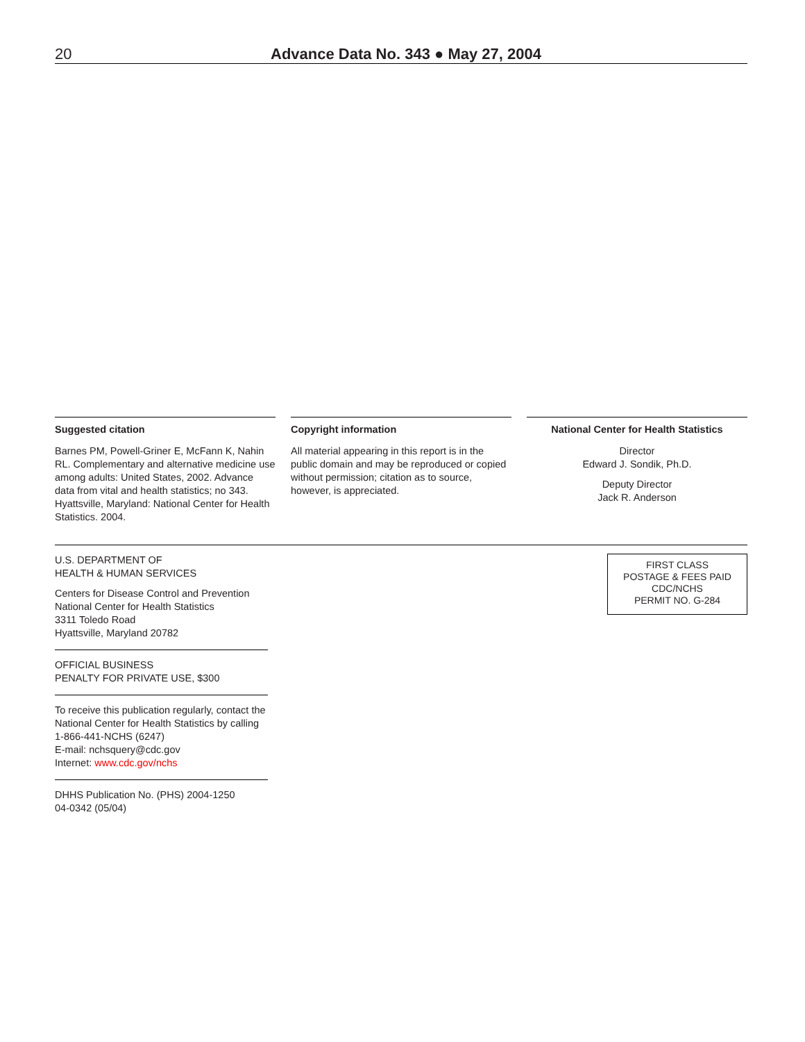20 Advance Data No. 343 ● May 27, 2004
Suggested citation
Barnes PM, Powell-Griner E, McFann K, Nahin RL. Complementary and alternative medicine use among adults: United States, 2002. Advance data from vital and health statistics; no 343. Hyattsville, Maryland: National Center for Health Statistics. 2004.
Copyright information
All material appearing in this report is in the public domain and may be reproduced or copied without permission; citation as to source, however, is appreciated.
National Center for Health Statistics
Director
Edward J. Sondik, Ph.D.
Deputy Director
Jack R. Anderson
U.S. DEPARTMENT OF
HEALTH & HUMAN SERVICES
Centers for Disease Control and Prevention
National Center for Health Statistics
3311 Toledo Road
Hyattsville, Maryland 20782
OFFICIAL BUSINESS
PENALTY FOR PRIVATE USE, $300
To receive this publication regularly, contact the National Center for Health Statistics by calling 1-866-441-NCHS (6247)
E-mail: nchsquery@cdc.gov
Internet: www.cdc.gov/nchs
DHHS Publication No. (PHS) 2004-1250
04-0342 (05/04)
FIRST CLASS
POSTAGE & FEES PAID
CDC/NCHS
PERMIT NO. G-284